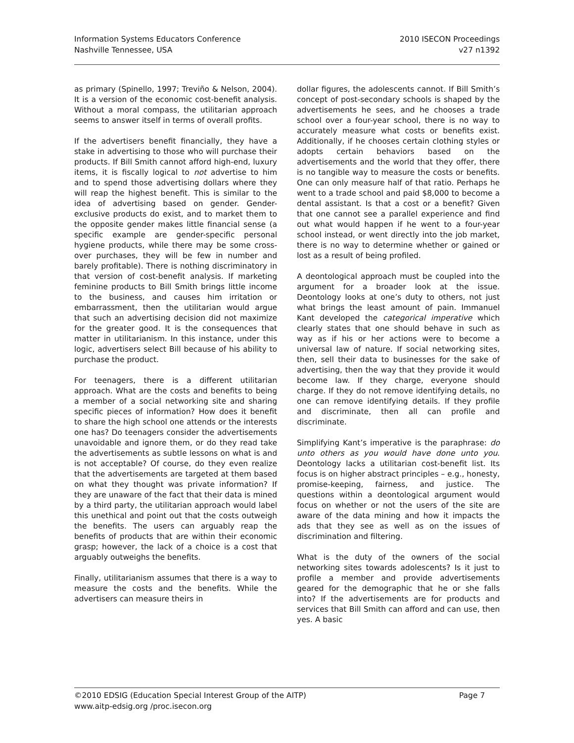Information Systems Educators Conference
Nashville Tennessee, USA
2010 ISECON Proceedings
v27 n1392
as primary (Spinello, 1997; Treviño & Nelson, 2004). It is a version of the economic cost-benefit analysis. Without a moral compass, the utilitarian approach seems to answer itself in terms of overall profits.
If the advertisers benefit financially, they have a stake in advertising to those who will purchase their products. If Bill Smith cannot afford high-end, luxury items, it is fiscally logical to not advertise to him and to spend those advertising dollars where they will reap the highest benefit. This is similar to the idea of advertising based on gender. Gender-exclusive products do exist, and to market them to the opposite gender makes little financial sense (a specific example are gender-specific personal hygiene products, while there may be some cross-over purchases, they will be few in number and barely profitable). There is nothing discriminatory in that version of cost-benefit analysis. If marketing feminine products to Bill Smith brings little income to the business, and causes him irritation or embarrassment, then the utilitarian would argue that such an advertising decision did not maximize for the greater good. It is the consequences that matter in utilitarianism. In this instance, under this logic, advertisers select Bill because of his ability to purchase the product.
For teenagers, there is a different utilitarian approach. What are the costs and benefits to being a member of a social networking site and sharing specific pieces of information? How does it benefit to share the high school one attends or the interests one has? Do teenagers consider the advertisements unavoidable and ignore them, or do they read take the advertisements as subtle lessons on what is and is not acceptable? Of course, do they even realize that the advertisements are targeted at them based on what they thought was private information? If they are unaware of the fact that their data is mined by a third party, the utilitarian approach would label this unethical and point out that the costs outweigh the benefits. The users can arguably reap the benefits of products that are within their economic grasp; however, the lack of a choice is a cost that arguably outweighs the benefits.
Finally, utilitarianism assumes that there is a way to measure the costs and the benefits. While the advertisers can measure theirs in
dollar figures, the adolescents cannot. If Bill Smith’s concept of post-secondary schools is shaped by the advertisements he sees, and he chooses a trade school over a four-year school, there is no way to accurately measure what costs or benefits exist. Additionally, if he chooses certain clothing styles or adopts certain behaviors based on the advertisements and the world that they offer, there is no tangible way to measure the costs or benefits. One can only measure half of that ratio. Perhaps he went to a trade school and paid $8,000 to become a dental assistant. Is that a cost or a benefit? Given that one cannot see a parallel experience and find out what would happen if he went to a four-year school instead, or went directly into the job market, there is no way to determine whether or gained or lost as a result of being profiled.
A deontological approach must be coupled into the argument for a broader look at the issue. Deontology looks at one’s duty to others, not just what brings the least amount of pain. Immanuel Kant developed the categorical imperative which clearly states that one should behave in such as way as if his or her actions were to become a universal law of nature. If social networking sites, then, sell their data to businesses for the sake of advertising, then the way that they provide it would become law. If they charge, everyone should charge. If they do not remove identifying details, no one can remove identifying details. If they profile and discriminate, then all can profile and discriminate.
Simplifying Kant’s imperative is the paraphrase: do unto others as you would have done unto you. Deontology lacks a utilitarian cost-benefit list. Its focus is on higher abstract principles – e.g., honesty, promise-keeping, fairness, and justice. The questions within a deontological argument would focus on whether or not the users of the site are aware of the data mining and how it impacts the ads that they see as well as on the issues of discrimination and filtering.
What is the duty of the owners of the social networking sites towards adolescents? Is it just to profile a member and provide advertisements geared for the demographic that he or she falls into? If the advertisements are for products and services that Bill Smith can afford and can use, then yes. A basic
©2010 EDSIG (Education Special Interest Group of the AITP) Page 7
www.aitp-edsig.org /proc.isecon.org